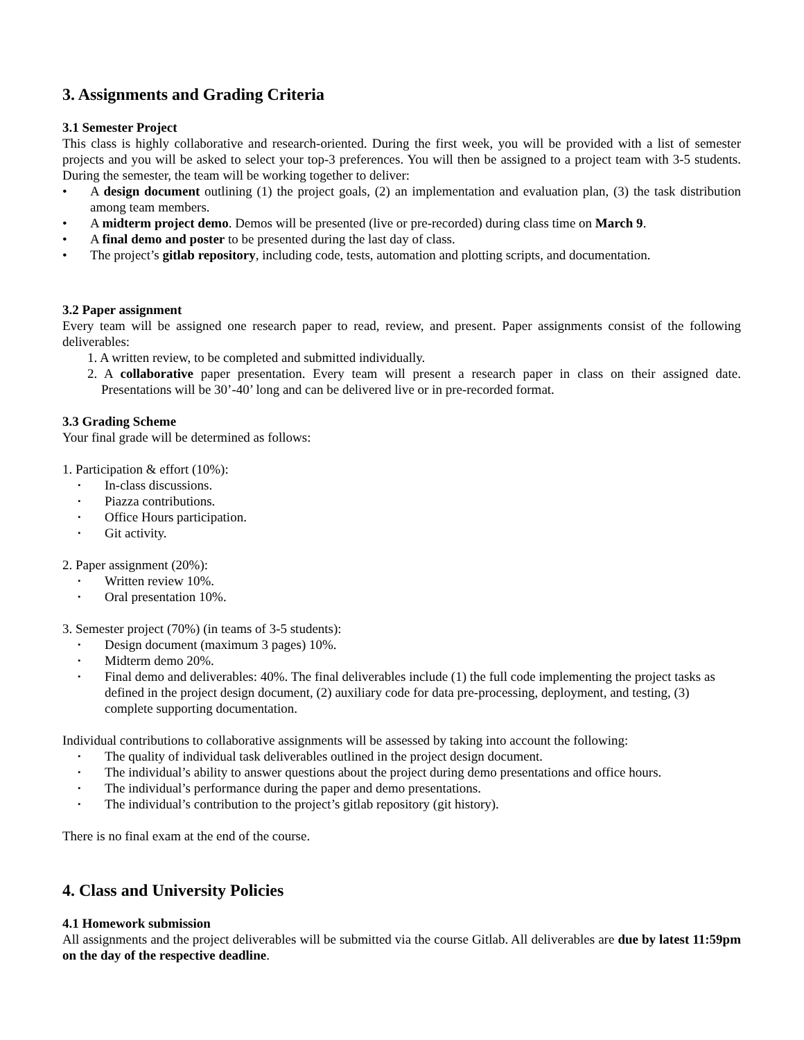3. Assignments and Grading Criteria
3.1 Semester Project
This class is highly collaborative and research-oriented. During the first week, you will be provided with a list of semester projects and you will be asked to select your top-3 preferences. You will then be assigned to a project team with 3-5 students. During the semester, the team will be working together to deliver:
• A design document outlining (1) the project goals, (2) an implementation and evaluation plan, (3) the task distribution among team members.
• A midterm project demo. Demos will be presented (live or pre-recorded) during class time on March 9.
• A final demo and poster to be presented during the last day of class.
• The project’s gitlab repository, including code, tests, automation and plotting scripts, and documentation.
3.2 Paper assignment
Every team will be assigned one research paper to read, review, and present. Paper assignments consist of the following deliverables:
1. A written review, to be completed and submitted individually.
2. A collaborative paper presentation. Every team will present a research paper in class on their assigned date. Presentations will be 30’-40’ long and can be delivered live or in pre-recorded format.
3.3 Grading Scheme
Your final grade will be determined as follows:
1. Participation & effort (10%):
• In-class discussions.
• Piazza contributions.
• Office Hours participation.
• Git activity.
2. Paper assignment (20%):
• Written review 10%.
• Oral presentation 10%.
3. Semester project (70%) (in teams of 3-5 students):
• Design document (maximum 3 pages) 10%.
• Midterm demo 20%.
• Final demo and deliverables: 40%. The final deliverables include (1) the full code implementing the project tasks as defined in the project design document, (2) auxiliary code for data pre-processing, deployment, and testing, (3) complete supporting documentation.
Individual contributions to collaborative assignments will be assessed by taking into account the following:
• The quality of individual task deliverables outlined in the project design document.
• The individual’s ability to answer questions about the project during demo presentations and office hours.
• The individual’s performance during the paper and demo presentations.
• The individual’s contribution to the project’s gitlab repository (git history).
There is no final exam at the end of the course.
4. Class and University Policies
4.1 Homework submission
All assignments and the project deliverables will be submitted via the course Gitlab. All deliverables are due by latest 11:59pm on the day of the respective deadline.